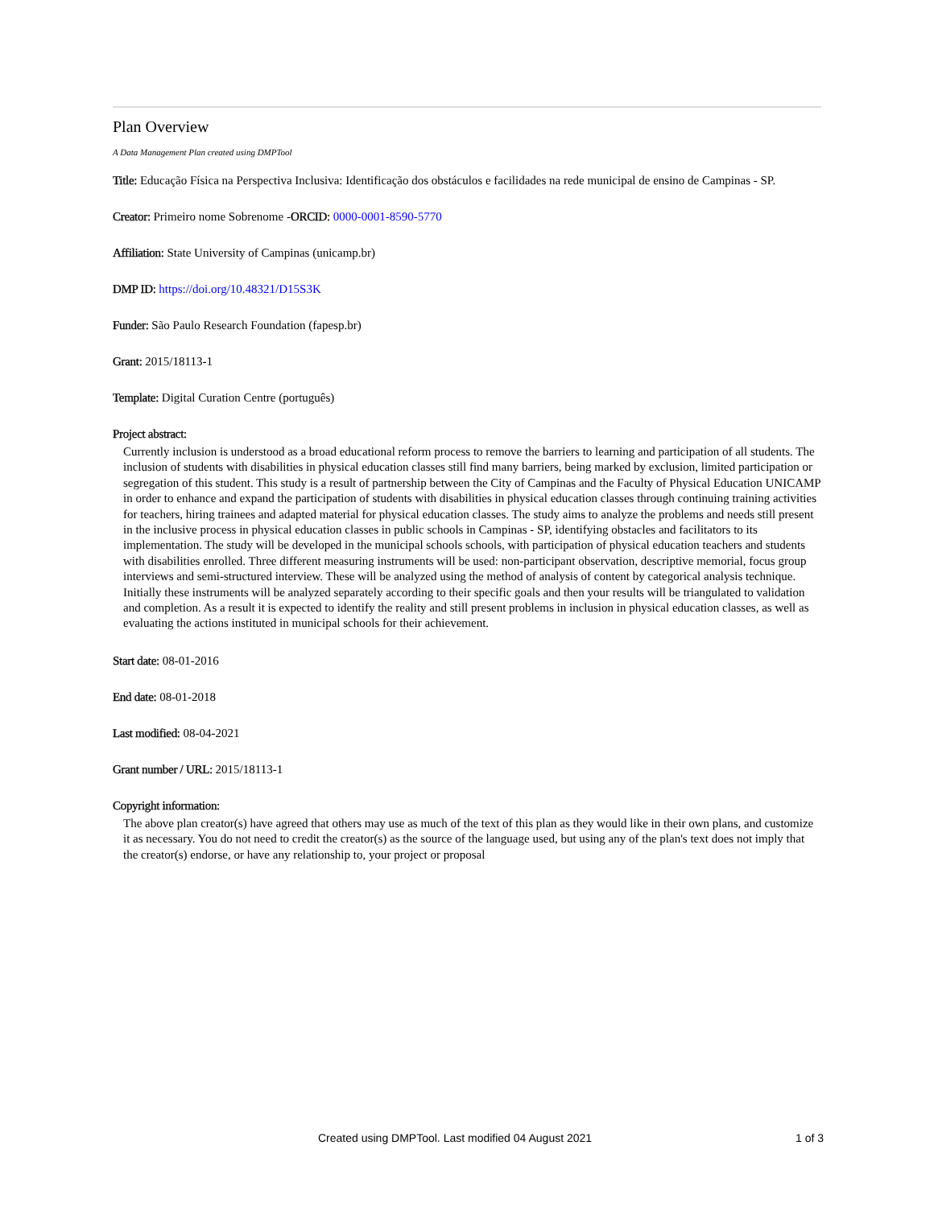Plan Overview
A Data Management Plan created using DMPTool
Title: Educação Física na Perspectiva Inclusiva: Identificação dos obstáculos e facilidades na rede municipal de ensino de Campinas - SP.
Creator: Primeiro nome Sobrenome -ORCID: 0000-0001-8590-5770
Affiliation: State University of Campinas (unicamp.br)
DMP ID: https://doi.org/10.48321/D15S3K
Funder: São Paulo Research Foundation (fapesp.br)
Grant: 2015/18113-1
Template: Digital Curation Centre (português)
Project abstract:
Currently inclusion is understood as a broad educational reform process to remove the barriers to learning and participation of all students. The inclusion of students with disabilities in physical education classes still find many barriers, being marked by exclusion, limited participation or segregation of this student. This study is a result of partnership between the City of Campinas and the Faculty of Physical Education UNICAMP in order to enhance and expand the participation of students with disabilities in physical education classes through continuing training activities for teachers, hiring trainees and adapted material for physical education classes. The study aims to analyze the problems and needs still present in the inclusive process in physical education classes in public schools in Campinas - SP, identifying obstacles and facilitators to its implementation. The study will be developed in the municipal schools schools, with participation of physical education teachers and students with disabilities enrolled. Three different measuring instruments will be used: non-participant observation, descriptive memorial, focus group interviews and semi-structured interview. These will be analyzed using the method of analysis of content by categorical analysis technique. Initially these instruments will be analyzed separately according to their specific goals and then your results will be triangulated to validation and completion. As a result it is expected to identify the reality and still present problems in inclusion in physical education classes, as well as evaluating the actions instituted in municipal schools for their achievement.
Start date: 08-01-2016
End date: 08-01-2018
Last modified: 08-04-2021
Grant number / URL: 2015/18113-1
Copyright information:
The above plan creator(s) have agreed that others may use as much of the text of this plan as they would like in their own plans, and customize it as necessary. You do not need to credit the creator(s) as the source of the language used, but using any of the plan's text does not imply that the creator(s) endorse, or have any relationship to, your project or proposal
Created using DMPTool. Last modified 04 August 2021 1 of 3